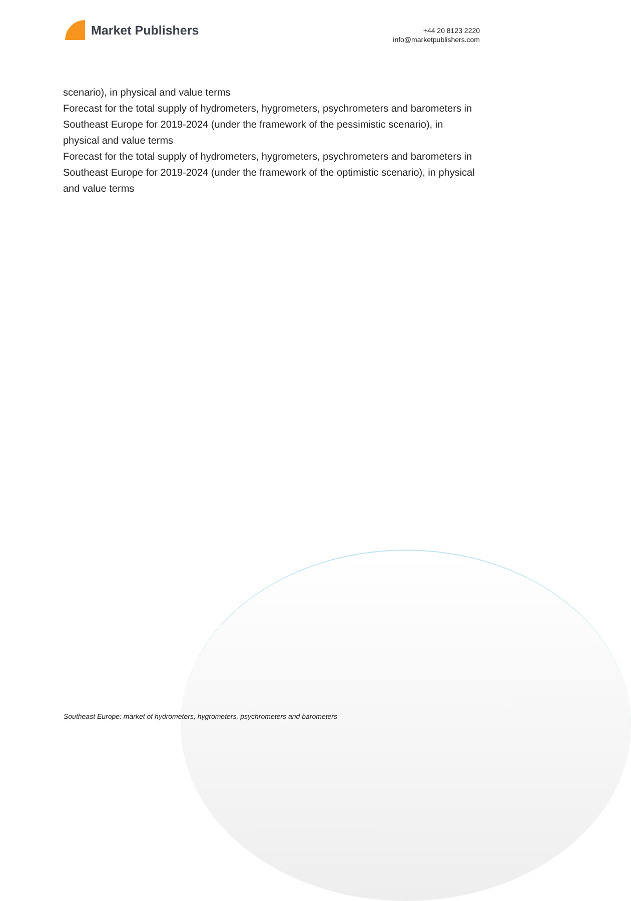Market Publishers
+44 20 8123 2220
info@marketpublishers.com
scenario), in physical and value terms
Forecast for the total supply of hydrometers, hygrometers, psychrometers and barometers in Southeast Europe for 2019-2024 (under the framework of the pessimistic scenario), in physical and value terms
Forecast for the total supply of hydrometers, hygrometers, psychrometers and barometers in Southeast Europe for 2019-2024 (under the framework of the optimistic scenario), in physical and value terms
Southeast Europe: market of hydrometers, hygrometers, psychrometers and barometers